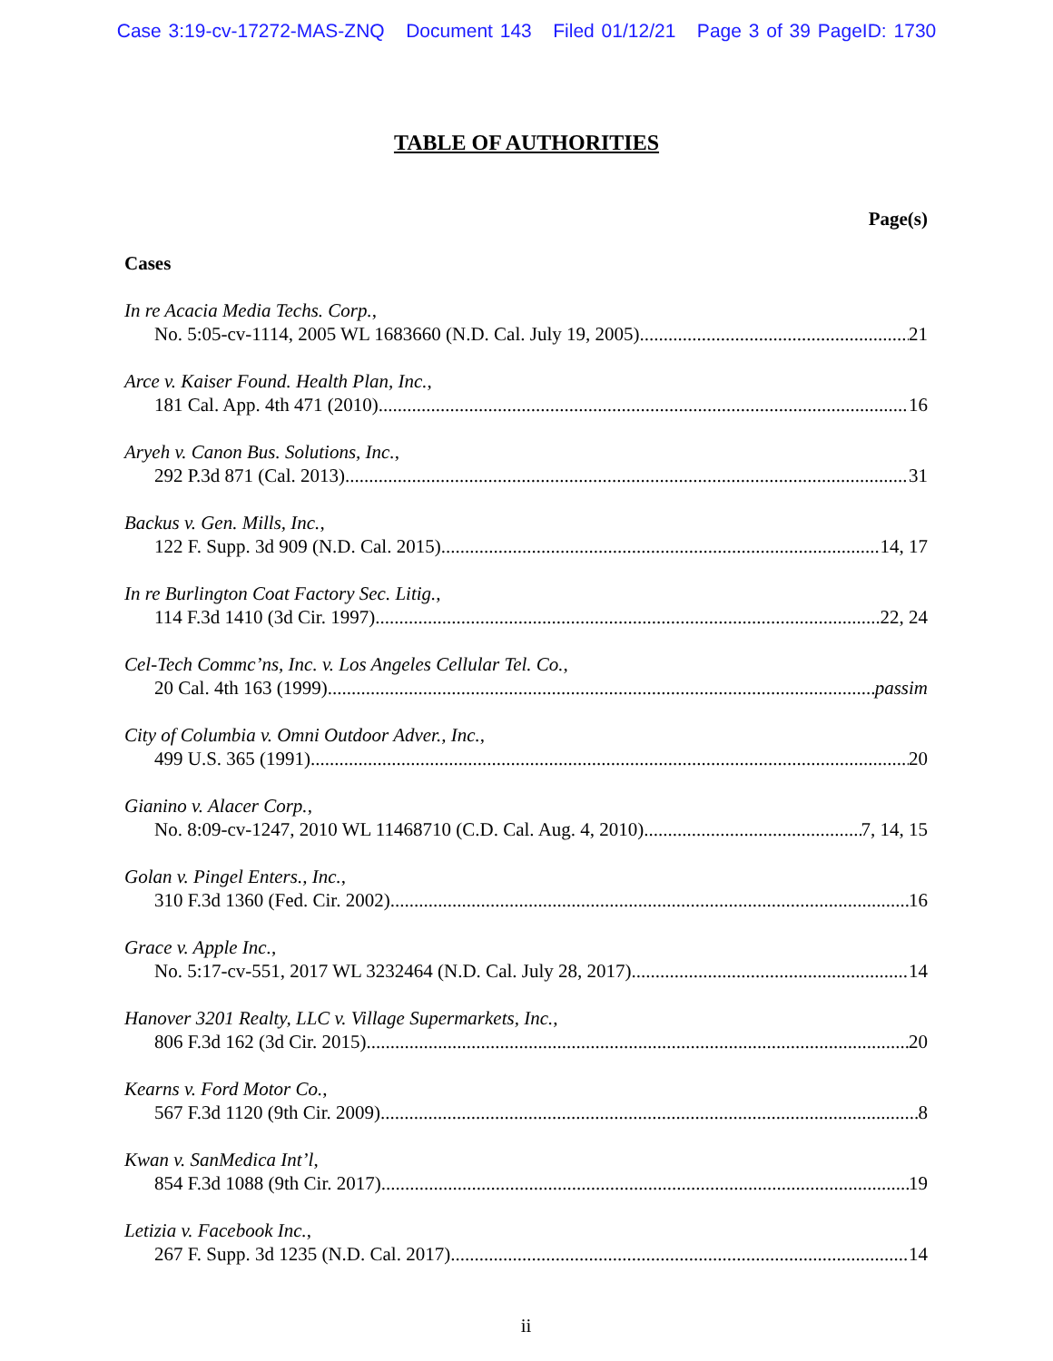Case 3:19-cv-17272-MAS-ZNQ Document 143 Filed 01/12/21 Page 3 of 39 PageID: 1730
TABLE OF AUTHORITIES
Page(s)
Cases
In re Acacia Media Techs. Corp.,
No. 5:05-cv-1114, 2005 WL 1683660 (N.D. Cal. July 19, 2005) 21
Arce v. Kaiser Found. Health Plan, Inc.,
181 Cal. App. 4th 471 (2010) 16
Aryeh v. Canon Bus. Solutions, Inc.,
292 P.3d 871 (Cal. 2013) 31
Backus v. Gen. Mills, Inc.,
122 F. Supp. 3d 909 (N.D. Cal. 2015) 14, 17
In re Burlington Coat Factory Sec. Litig.,
114 F.3d 1410 (3d Cir. 1997) 22, 24
Cel-Tech Commc’ns, Inc. v. Los Angeles Cellular Tel. Co.,
20 Cal. 4th 163 (1999) passim
City of Columbia v. Omni Outdoor Adver., Inc.,
499 U.S. 365 (1991) 20
Gianino v. Alacer Corp.,
No. 8:09-cv-1247, 2010 WL 11468710 (C.D. Cal. Aug. 4, 2010) 7, 14, 15
Golan v. Pingel Enters., Inc.,
310 F.3d 1360 (Fed. Cir. 2002) 16
Grace v. Apple Inc.,
No. 5:17-cv-551, 2017 WL 3232464 (N.D. Cal. July 28, 2017) 14
Hanover 3201 Realty, LLC v. Village Supermarkets, Inc.,
806 F.3d 162 (3d Cir. 2015) 20
Kearns v. Ford Motor Co.,
567 F.3d 1120 (9th Cir. 2009) 8
Kwan v. SanMedica Int’l,
854 F.3d 1088 (9th Cir. 2017) 19
Letizia v. Facebook Inc.,
267 F. Supp. 3d 1235 (N.D. Cal. 2017) 14
ii